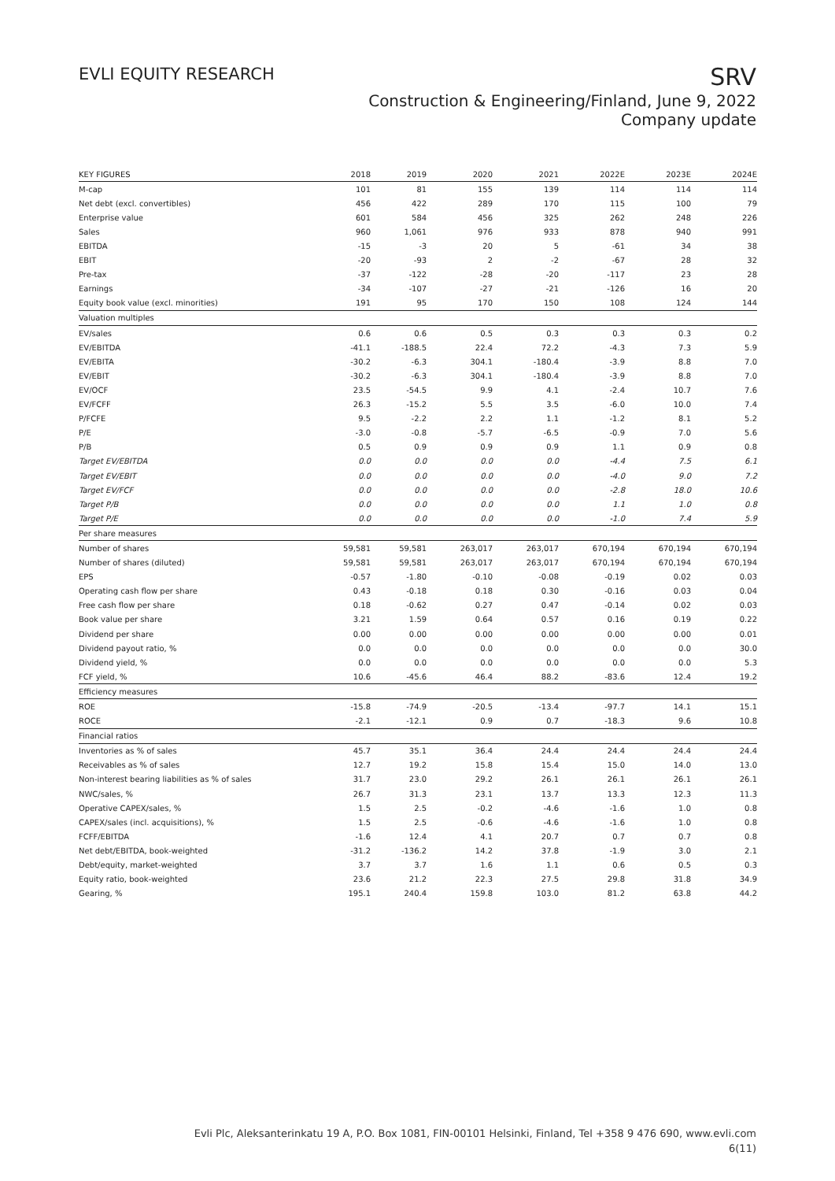EVLI EQUITY RESEARCH
SRV
Construction & Engineering/Finland, June 9, 2022
Company update
| KEY FIGURES | 2018 | 2019 | 2020 | 2021 | 2022E | 2023E | 2024E |
| --- | --- | --- | --- | --- | --- | --- | --- |
| M-cap | 101 | 81 | 155 | 139 | 114 | 114 | 114 |
| Net debt (excl. convertibles) | 456 | 422 | 289 | 170 | 115 | 100 | 79 |
| Enterprise value | 601 | 584 | 456 | 325 | 262 | 248 | 226 |
| Sales | 960 | 1,061 | 976 | 933 | 878 | 940 | 991 |
| EBITDA | -15 | -3 | 20 | 5 | -61 | 34 | 38 |
| EBIT | -20 | -93 | 2 | -2 | -67 | 28 | 32 |
| Pre-tax | -37 | -122 | -28 | -20 | -117 | 23 | 28 |
| Earnings | -34 | -107 | -27 | -21 | -126 | 16 | 20 |
| Equity book value (excl. minorities) | 191 | 95 | 170 | 150 | 108 | 124 | 144 |
| Valuation multiples | | | | | | | |
| EV/sales | 0.6 | 0.6 | 0.5 | 0.3 | 0.3 | 0.3 | 0.2 |
| EV/EBITDA | -41.1 | -188.5 | 22.4 | 72.2 | -4.3 | 7.3 | 5.9 |
| EV/EBITA | -30.2 | -6.3 | 304.1 | -180.4 | -3.9 | 8.8 | 7.0 |
| EV/EBIT | -30.2 | -6.3 | 304.1 | -180.4 | -3.9 | 8.8 | 7.0 |
| EV/OCF | 23.5 | -54.5 | 9.9 | 4.1 | -2.4 | 10.7 | 7.6 |
| EV/FCFF | 26.3 | -15.2 | 5.5 | 3.5 | -6.0 | 10.0 | 7.4 |
| P/FCFE | 9.5 | -2.2 | 2.2 | 1.1 | -1.2 | 8.1 | 5.2 |
| P/E | -3.0 | -0.8 | -5.7 | -6.5 | -0.9 | 7.0 | 5.6 |
| P/B | 0.5 | 0.9 | 0.9 | 0.9 | 1.1 | 0.9 | 0.8 |
| Target EV/EBITDA | 0.0 | 0.0 | 0.0 | 0.0 | -4.4 | 7.5 | 6.1 |
| Target EV/EBIT | 0.0 | 0.0 | 0.0 | 0.0 | -4.0 | 9.0 | 7.2 |
| Target EV/FCF | 0.0 | 0.0 | 0.0 | 0.0 | -2.8 | 18.0 | 10.6 |
| Target P/B | 0.0 | 0.0 | 0.0 | 0.0 | 1.1 | 1.0 | 0.8 |
| Target P/E | 0.0 | 0.0 | 0.0 | 0.0 | -1.0 | 7.4 | 5.9 |
| Per share measures | | | | | | | |
| Number of shares | 59,581 | 59,581 | 263,017 | 263,017 | 670,194 | 670,194 | 670,194 |
| Number of shares (diluted) | 59,581 | 59,581 | 263,017 | 263,017 | 670,194 | 670,194 | 670,194 |
| EPS | -0.57 | -1.80 | -0.10 | -0.08 | -0.19 | 0.02 | 0.03 |
| Operating cash flow per share | 0.43 | -0.18 | 0.18 | 0.30 | -0.16 | 0.03 | 0.04 |
| Free cash flow per share | 0.18 | -0.62 | 0.27 | 0.47 | -0.14 | 0.02 | 0.03 |
| Book value per share | 3.21 | 1.59 | 0.64 | 0.57 | 0.16 | 0.19 | 0.22 |
| Dividend per share | 0.00 | 0.00 | 0.00 | 0.00 | 0.00 | 0.00 | 0.01 |
| Dividend payout ratio, % | 0.0 | 0.0 | 0.0 | 0.0 | 0.0 | 0.0 | 30.0 |
| Dividend yield, % | 0.0 | 0.0 | 0.0 | 0.0 | 0.0 | 0.0 | 5.3 |
| FCF yield, % | 10.6 | -45.6 | 46.4 | 88.2 | -83.6 | 12.4 | 19.2 |
| Efficiency measures | | | | | | | |
| ROE | -15.8 | -74.9 | -20.5 | -13.4 | -97.7 | 14.1 | 15.1 |
| ROCE | -2.1 | -12.1 | 0.9 | 0.7 | -18.3 | 9.6 | 10.8 |
| Financial ratios | | | | | | | |
| Inventories as % of sales | 45.7 | 35.1 | 36.4 | 24.4 | 24.4 | 24.4 | 24.4 |
| Receivables as % of sales | 12.7 | 19.2 | 15.8 | 15.4 | 15.0 | 14.0 | 13.0 |
| Non-interest bearing liabilities as % of sales | 31.7 | 23.0 | 29.2 | 26.1 | 26.1 | 26.1 | 26.1 |
| NWC/sales, % | 26.7 | 31.3 | 23.1 | 13.7 | 13.3 | 12.3 | 11.3 |
| Operative CAPEX/sales, % | 1.5 | 2.5 | -0.2 | -4.6 | -1.6 | 1.0 | 0.8 |
| CAPEX/sales (incl. acquisitions), % | 1.5 | 2.5 | -0.6 | -4.6 | -1.6 | 1.0 | 0.8 |
| FCFF/EBITDA | -1.6 | 12.4 | 4.1 | 20.7 | 0.7 | 0.7 | 0.8 |
| Net debt/EBITDA, book-weighted | -31.2 | -136.2 | 14.2 | 37.8 | -1.9 | 3.0 | 2.1 |
| Debt/equity, market-weighted | 3.7 | 3.7 | 1.6 | 1.1 | 0.6 | 0.5 | 0.3 |
| Equity ratio, book-weighted | 23.6 | 21.2 | 22.3 | 27.5 | 29.8 | 31.8 | 34.9 |
| Gearing, % | 195.1 | 240.4 | 159.8 | 103.0 | 81.2 | 63.8 | 44.2 |
Evli Plc, Aleksanterinkatu 19 A, P.O. Box 1081, FIN-00101 Helsinki, Finland, Tel +358 9 476 690, www.evli.com
6(11)